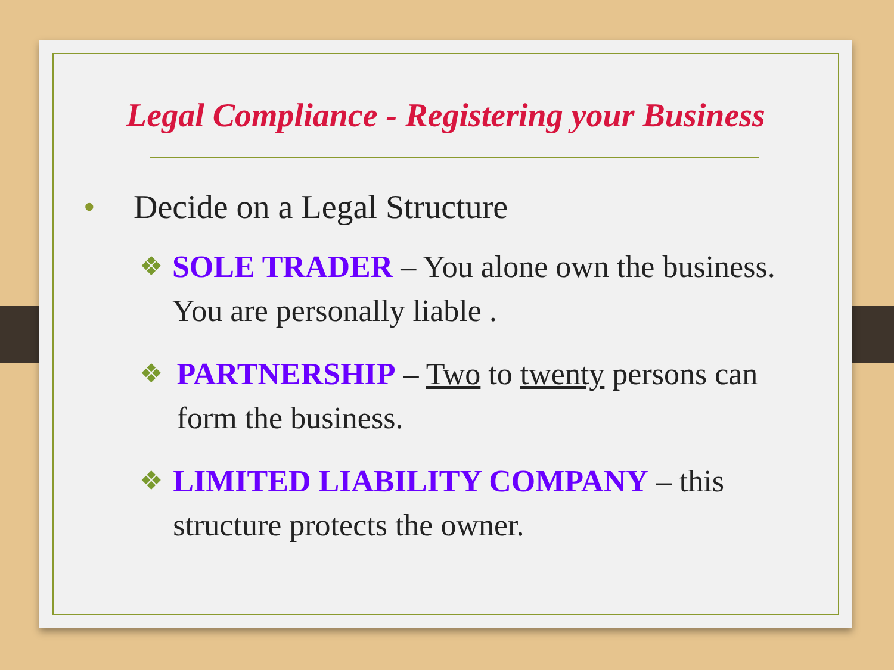Legal Compliance - Registering your Business
• Decide on a Legal Structure
❖
SOLE TRADER – You alone own the business. You are personally liable .
❖
PARTNERSHIP – Two to twenty persons can form the business.
❖
LIMITED LIABILITY COMPANY – this structure protects the owner.